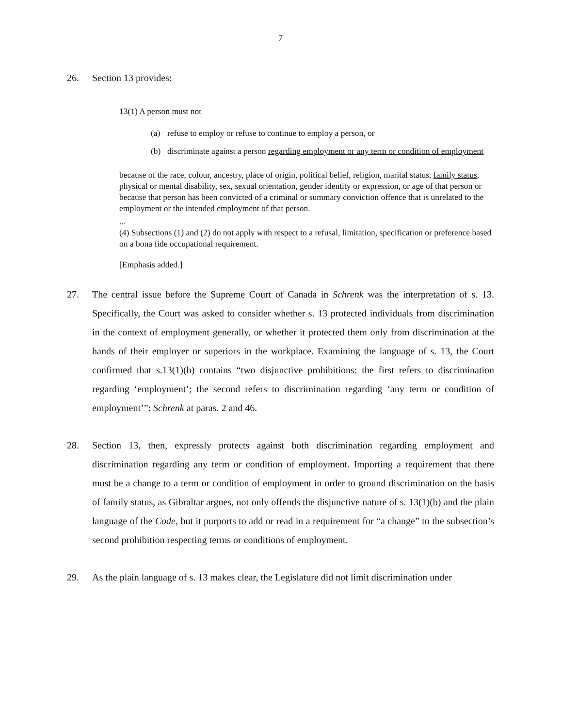7
26. Section 13 provides:
13(1) A person must not
(a) refuse to employ or refuse to continue to employ a person, or
(b) discriminate against a person regarding employment or any term or condition of employment
because of the race, colour, ancestry, place of origin, political belief, religion, marital status, family status, physical or mental disability, sex, sexual orientation, gender identity or expression, or age of that person or because that person has been convicted of a criminal or summary conviction offence that is unrelated to the employment or the intended employment of that person.
...
(4) Subsections (1) and (2) do not apply with respect to a refusal, limitation, specification or preference based on a bona fide occupational requirement.
[Emphasis added.]
27. The central issue before the Supreme Court of Canada in Schrenk was the interpretation of s. 13. Specifically, the Court was asked to consider whether s. 13 protected individuals from discrimination in the context of employment generally, or whether it protected them only from discrimination at the hands of their employer or superiors in the workplace. Examining the language of s. 13, the Court confirmed that s.13(1)(b) contains “two disjunctive prohibitions: the first refers to discrimination regarding ‘employment’; the second refers to discrimination regarding ‘any term or condition of employment’”: Schrenk at paras. 2 and 46.
28. Section 13, then, expressly protects against both discrimination regarding employment and discrimination regarding any term or condition of employment. Importing a requirement that there must be a change to a term or condition of employment in order to ground discrimination on the basis of family status, as Gibraltar argues, not only offends the disjunctive nature of s. 13(1)(b) and the plain language of the Code, but it purports to add or read in a requirement for “a change” to the subsection’s second prohibition respecting terms or conditions of employment.
29. As the plain language of s. 13 makes clear, the Legislature did not limit discrimination under